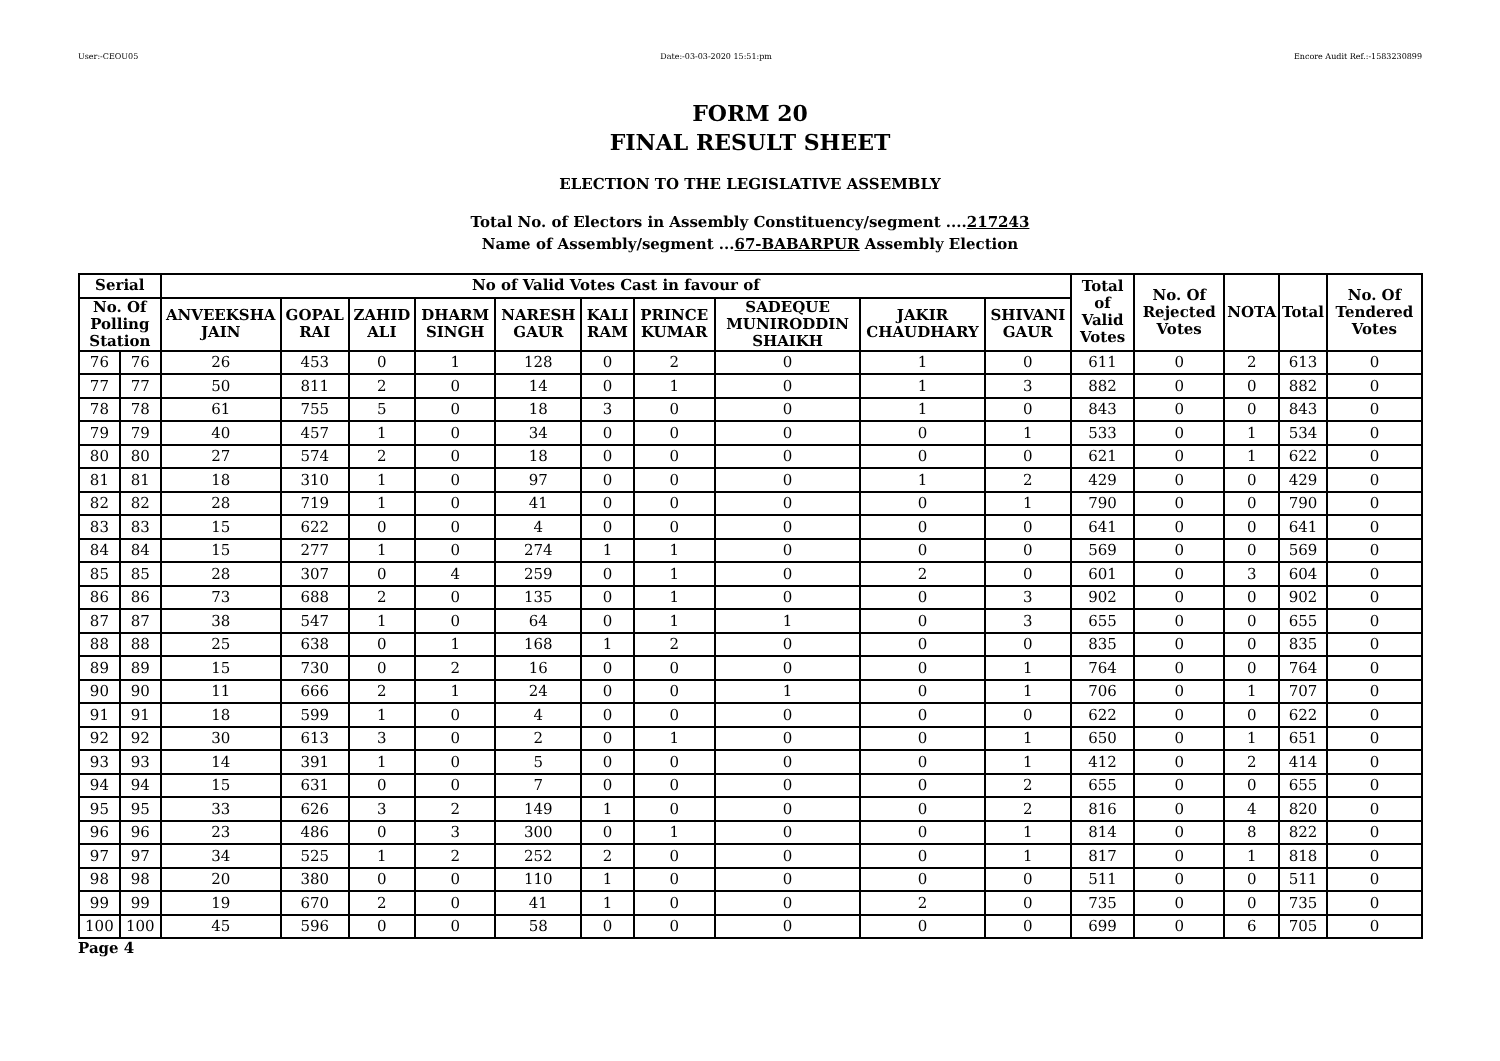User:-CEOU05 Date:-03-03-2020 15:51:pm Encore Audit Ref.:-1583230899
FORM 20
FINAL RESULT SHEET
ELECTION TO THE LEGISLATIVE ASSEMBLY
Total No. of Electors in Assembly Constituency/segment ....217243
Name of Assembly/segment ...67-BABARPUR Assembly Election
| Serial | | No of Valid Votes Cast in favour of | | | | | | | | | | Total of Valid Votes | No. Of Rejected Votes | NOTA | Total | No. Of Tendered Votes |
| --- | --- | --- | --- | --- | --- | --- | --- | --- | --- | --- | --- | --- | --- | --- | --- | --- |
| No. Of Polling Station | | ANVEEKSHA JAIN | GOPAL RAI | ZAHID ALI | DHARM SINGH | NARESH GAUR | KALI RAM | PRINCE KUMAR | SADEQUE MUNIRODDIN SHAIKH | JAKIR CHAUDHARY | SHIVANI GAUR | | | | | |
| 76 | 76 | 26 | 453 | 0 | 1 | 128 | 0 | 2 | 0 | 1 | 0 | 611 | 0 | 2 | 613 | 0 |
| 77 | 77 | 50 | 811 | 2 | 0 | 14 | 0 | 1 | 0 | 1 | 3 | 882 | 0 | 0 | 882 | 0 |
| 78 | 78 | 61 | 755 | 5 | 0 | 18 | 3 | 0 | 0 | 1 | 0 | 843 | 0 | 0 | 843 | 0 |
| 79 | 79 | 40 | 457 | 1 | 0 | 34 | 0 | 0 | 0 | 0 | 1 | 533 | 0 | 1 | 534 | 0 |
| 80 | 80 | 27 | 574 | 2 | 0 | 18 | 0 | 0 | 0 | 0 | 0 | 621 | 0 | 1 | 622 | 0 |
| 81 | 81 | 18 | 310 | 1 | 0 | 97 | 0 | 0 | 0 | 1 | 2 | 429 | 0 | 0 | 429 | 0 |
| 82 | 82 | 28 | 719 | 1 | 0 | 41 | 0 | 0 | 0 | 0 | 1 | 790 | 0 | 0 | 790 | 0 |
| 83 | 83 | 15 | 622 | 0 | 0 | 4 | 0 | 0 | 0 | 0 | 0 | 641 | 0 | 0 | 641 | 0 |
| 84 | 84 | 15 | 277 | 1 | 0 | 274 | 1 | 1 | 0 | 0 | 0 | 569 | 0 | 0 | 569 | 0 |
| 85 | 85 | 28 | 307 | 0 | 4 | 259 | 0 | 1 | 0 | 2 | 0 | 601 | 0 | 3 | 604 | 0 |
| 86 | 86 | 73 | 688 | 2 | 0 | 135 | 0 | 1 | 0 | 0 | 3 | 902 | 0 | 0 | 902 | 0 |
| 87 | 87 | 38 | 547 | 1 | 0 | 64 | 0 | 1 | 1 | 0 | 3 | 655 | 0 | 0 | 655 | 0 |
| 88 | 88 | 25 | 638 | 0 | 1 | 168 | 1 | 2 | 0 | 0 | 0 | 835 | 0 | 0 | 835 | 0 |
| 89 | 89 | 15 | 730 | 0 | 2 | 16 | 0 | 0 | 0 | 0 | 1 | 764 | 0 | 0 | 764 | 0 |
| 90 | 90 | 11 | 666 | 2 | 1 | 24 | 0 | 0 | 1 | 0 | 1 | 706 | 0 | 1 | 707 | 0 |
| 91 | 91 | 18 | 599 | 1 | 0 | 4 | 0 | 0 | 0 | 0 | 0 | 622 | 0 | 0 | 622 | 0 |
| 92 | 92 | 30 | 613 | 3 | 0 | 2 | 0 | 1 | 0 | 0 | 1 | 650 | 0 | 1 | 651 | 0 |
| 93 | 93 | 14 | 391 | 1 | 0 | 5 | 0 | 0 | 0 | 0 | 1 | 412 | 0 | 2 | 414 | 0 |
| 94 | 94 | 15 | 631 | 0 | 0 | 7 | 0 | 0 | 0 | 0 | 2 | 655 | 0 | 0 | 655 | 0 |
| 95 | 95 | 33 | 626 | 3 | 2 | 149 | 1 | 0 | 0 | 0 | 2 | 816 | 0 | 4 | 820 | 0 |
| 96 | 96 | 23 | 486 | 0 | 3 | 300 | 0 | 1 | 0 | 0 | 1 | 814 | 0 | 8 | 822 | 0 |
| 97 | 97 | 34 | 525 | 1 | 2 | 252 | 2 | 0 | 0 | 0 | 1 | 817 | 0 | 1 | 818 | 0 |
| 98 | 98 | 20 | 380 | 0 | 0 | 110 | 1 | 0 | 0 | 0 | 0 | 511 | 0 | 0 | 511 | 0 |
| 99 | 99 | 19 | 670 | 2 | 0 | 41 | 1 | 0 | 0 | 2 | 0 | 735 | 0 | 0 | 735 | 0 |
| 100 | 100 | 45 | 596 | 0 | 0 | 58 | 0 | 0 | 0 | 0 | 0 | 699 | 0 | 6 | 705 | 0 |
Page 4